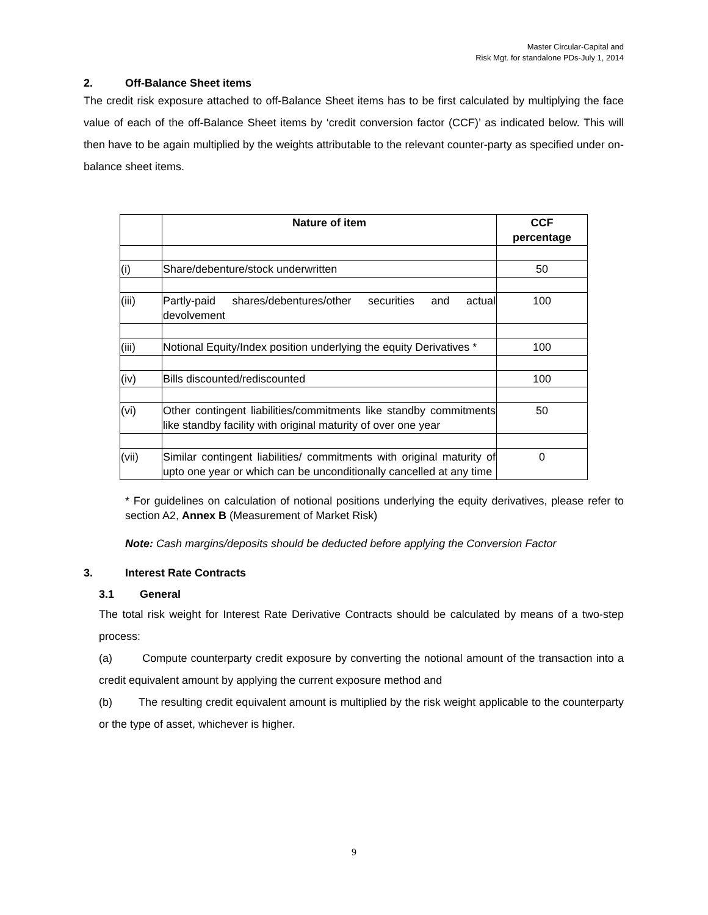Master Circular-Capital and
Risk Mgt. for standalone PDs-July 1, 2014
2. Off-Balance Sheet items
The credit risk exposure attached to off-Balance Sheet items has to be first calculated by multiplying the face value of each of the off-Balance Sheet items by ‘credit conversion factor (CCF)’ as indicated below. This will then have to be again multiplied by the weights attributable to the relevant counter-party as specified under on-balance sheet items.
| | Nature of item | CCF percentage |
| --- | --- | --- |
| (i) | Share/debenture/stock underwritten | 50 |
| (iii) | Partly-paid shares/debentures/other securities and actual devolvement | 100 |
| (iii) | Notional Equity/Index position underlying the equity Derivatives * | 100 |
| (iv) | Bills discounted/rediscounted | 100 |
| (vi) | Other contingent liabilities/commitments like standby commitments like standby facility with original maturity of over one year | 50 |
| (vii) | Similar contingent liabilities/ commitments with original maturity of upto one year or which can be unconditionally cancelled at any time | 0 |
* For guidelines on calculation of notional positions underlying the equity derivatives, please refer to section A2, Annex B (Measurement of Market Risk)
Note: Cash margins/deposits should be deducted before applying the Conversion Factor
3. Interest Rate Contracts
3.1 General
The total risk weight for Interest Rate Derivative Contracts should be calculated by means of a two-step process:
(a) Compute counterparty credit exposure by converting the notional amount of the transaction into a credit equivalent amount by applying the current exposure method and
(b) The resulting credit equivalent amount is multiplied by the risk weight applicable to the counterparty or the type of asset, whichever is higher.
9